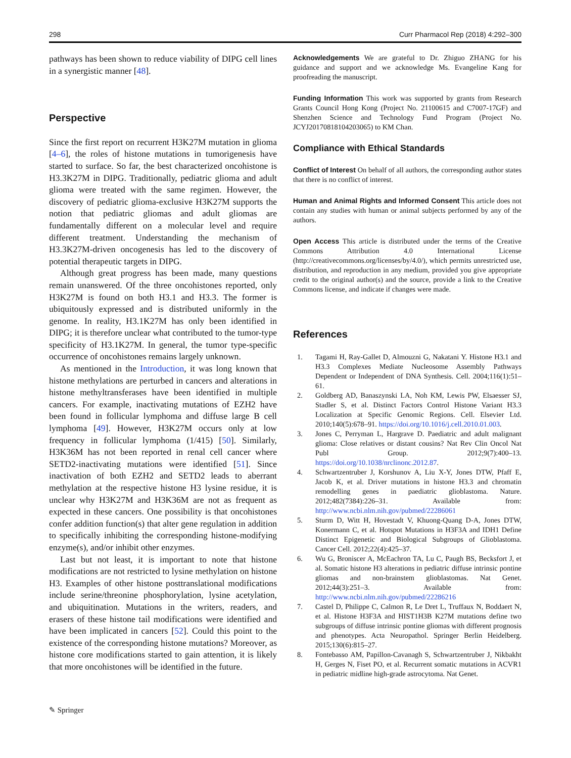298 Curr Pharmacol Rep (2018) 4:292–300
pathways has been shown to reduce viability of DIPG cell lines in a synergistic manner [48].
Perspective
Since the first report on recurrent H3K27M mutation in glioma [4–6], the roles of histone mutations in tumorigenesis have started to surface. So far, the best characterized oncohistone is H3.3K27M in DIPG. Traditionally, pediatric glioma and adult glioma were treated with the same regimen. However, the discovery of pediatric glioma-exclusive H3K27M supports the notion that pediatric gliomas and adult gliomas are fundamentally different on a molecular level and require different treatment. Understanding the mechanism of H3.3K27M-driven oncogenesis has led to the discovery of potential therapeutic targets in DIPG.
Although great progress has been made, many questions remain unanswered. Of the three oncohistones reported, only H3K27M is found on both H3.1 and H3.3. The former is ubiquitously expressed and is distributed uniformly in the genome. In reality, H3.1K27M has only been identified in DIPG; it is therefore unclear what contributed to the tumor-type specificity of H3.1K27M. In general, the tumor type-specific occurrence of oncohistones remains largely unknown.
As mentioned in the Introduction, it was long known that histone methylations are perturbed in cancers and alterations in histone methyltransferases have been identified in multiple cancers. For example, inactivating mutations of EZH2 have been found in follicular lymphoma and diffuse large B cell lymphoma [49]. However, H3K27M occurs only at low frequency in follicular lymphoma (1/415) [50]. Similarly, H3K36M has not been reported in renal cell cancer where SETD2-inactivating mutations were identified [51]. Since inactivation of both EZH2 and SETD2 leads to aberrant methylation at the respective histone H3 lysine residue, it is unclear why H3K27M and H3K36M are not as frequent as expected in these cancers. One possibility is that oncohistones confer addition function(s) that alter gene regulation in addition to specifically inhibiting the corresponding histone-modifying enzyme(s), and/or inhibit other enzymes.
Last but not least, it is important to note that histone modifications are not restricted to lysine methylation on histone H3. Examples of other histone posttranslational modifications include serine/threonine phosphorylation, lysine acetylation, and ubiquitination. Mutations in the writers, readers, and erasers of these histone tail modifications were identified and have been implicated in cancers [52]. Could this point to the existence of the corresponding histone mutations? Moreover, as histone core modifications started to gain attention, it is likely that more oncohistones will be identified in the future.
Acknowledgements We are grateful to Dr. Zhiguo ZHANG for his guidance and support and we acknowledge Ms. Evangeline Kang for proofreading the manuscript.
Funding Information This work was supported by grants from Research Grants Council Hong Kong (Project No. 21100615 and C7007-17GF) and Shenzhen Science and Technology Fund Program (Project No. JCYJ20170818104203065) to KM Chan.
Compliance with Ethical Standards
Conflict of Interest On behalf of all authors, the corresponding author states that there is no conflict of interest.
Human and Animal Rights and Informed Consent This article does not contain any studies with human or animal subjects performed by any of the authors.
Open Access This article is distributed under the terms of the Creative Commons Attribution 4.0 International License (http://creativecommons.org/licenses/by/4.0/), which permits unrestricted use, distribution, and reproduction in any medium, provided you give appropriate credit to the original author(s) and the source, provide a link to the Creative Commons license, and indicate if changes were made.
References
1. Tagami H, Ray-Gallet D, Almouzni G, Nakatani Y. Histone H3.1 and H3.3 Complexes Mediate Nucleosome Assembly Pathways Dependent or Independent of DNA Synthesis. Cell. 2004;116(1):51–61.
2. Goldberg AD, Banaszynski LA, Noh KM, Lewis PW, Elsaesser SJ, Stadler S, et al. Distinct Factors Control Histone Variant H3.3 Localization at Specific Genomic Regions. Cell. Elsevier Ltd. 2010;140(5):678–91. https://doi.org/10.1016/j.cell.2010.01.003.
3. Jones C, Perryman L, Hargrave D. Paediatric and adult malignant glioma: Close relatives or distant cousins? Nat Rev Clin Oncol Nat Publ Group. 2012;9(7):400–13. https://doi.org/10.1038/nrclinonc.2012.87.
4. Schwartzentruber J, Korshunov A, Liu X-Y, Jones DTW, Pfaff E, Jacob K, et al. Driver mutations in histone H3.3 and chromatin remodelling genes in paediatric glioblastoma. Nature. 2012;482(7384):226–31. Available from: http://www.ncbi.nlm.nih.gov/pubmed/22286061
5. Sturm D, Witt H, Hovestadt V, Khuong-Quang D-A, Jones DTW, Konermann C, et al. Hotspot Mutations in H3F3A and IDH1 Define Distinct Epigenetic and Biological Subgroups of Glioblastoma. Cancer Cell. 2012;22(4):425–37.
6. Wu G, Broniscer A, McEachron TA, Lu C, Paugh BS, Becksfort J, et al. Somatic histone H3 alterations in pediatric diffuse intrinsic pontine gliomas and non-brainstem glioblastomas. Nat Genet. 2012;44(3):251–3. Available from: http://www.ncbi.nlm.nih.gov/pubmed/22286216
7. Castel D, Philippe C, Calmon R, Le Dret L, Truffaux N, Boddaert N, et al. Histone H3F3A and HIST1H3B K27M mutations define two subgroups of diffuse intrinsic pontine gliomas with different prognosis and phenotypes. Acta Neuropathol. Springer Berlin Heidelberg. 2015;130(6):815–27.
8. Fontebasso AM, Papillon-Cavanagh S, Schwartzentruber J, Nikbakht H, Gerges N, Fiset PO, et al. Recurrent somatic mutations in ACVR1 in pediatric midline high-grade astrocytoma. Nat Genet.
✎ Springer